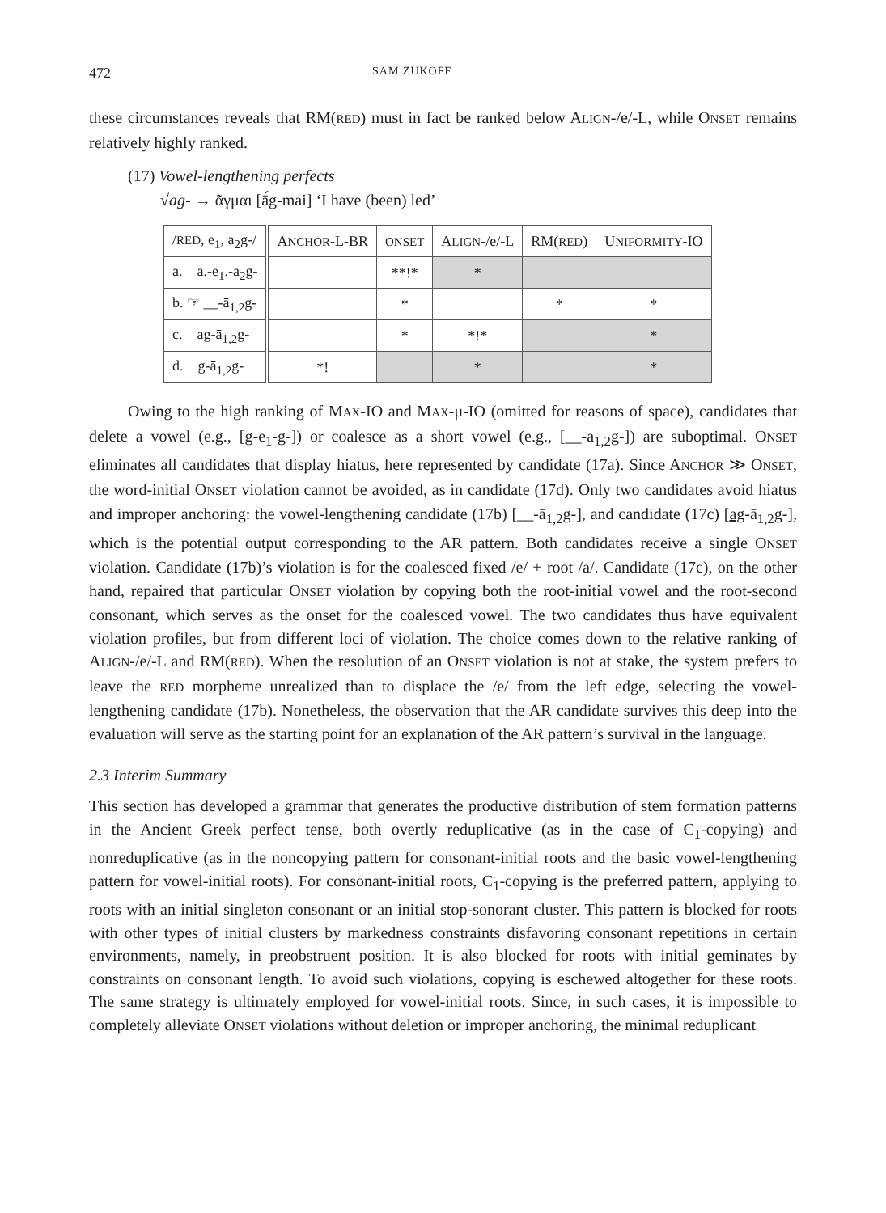472 SAM ZUKOFF
these circumstances reveals that RM(RED) must in fact be ranked below ALIGN-/e/-L, while ONSET remains relatively highly ranked.
(17) Vowel-lengthening perfects
√ag- → ᾶγμαι [ā́g-mai] ‘I have (been) led’
| / RED , e<sub>1</sub>, a<sub>2</sub>g-/ | A NCHOR -L-BR | ONSET | A LIGN -/e/-L | RM( RED ) | U NIFORMITY -IO |
| --- | --- | --- | --- | --- | --- |
| a. a .-e<sub>1</sub>.-a<sub>2</sub>g- | | **!* | * | | |
| b. ☞ __-ā<sub>1,2</sub>g- | | * | | * | * |
| c. ag -ā<sub>1,2</sub>g- | | * | *!* | | * |
| d. g -ā<sub>1,2</sub>g- | *! | | * | | * |
Owing to the high ranking of MAX-IO and MAX-μ-IO (omitted for reasons of space), candidates that delete a vowel (e.g., [g-e<sub>1</sub>-g-]) or coalesce as a short vowel (e.g., [__-a<sub>1,2</sub>g-]) are suboptimal. ONSET eliminates all candidates that display hiatus, here represented by candidate (17a). Since ANCHOR ≫ ONSET, the word-initial ONSET violation cannot be avoided, as in candidate (17d). Only two candidates avoid hiatus and improper anchoring: the vowel-lengthening candidate (17b) [__-ā<sub>1,2</sub>g-], and candidate (17c) [ag-ā<sub>1,2</sub>g-], which is the potential output corresponding to the AR pattern. Both candidates receive a single ONSET violation. Candidate (17b)’s violation is for the coalesced fixed /e/ + root /a/. Candidate (17c), on the other hand, repaired that particular ONSET violation by copying both the root-initial vowel and the root-second consonant, which serves as the onset for the coalesced vowel. The two candidates thus have equivalent violation profiles, but from different loci of violation. The choice comes down to the relative ranking of ALIGN-/e/-L and RM(RED). When the resolution of an ONSET violation is not at stake, the system prefers to leave the RED morpheme unrealized than to displace the /e/ from the left edge, selecting the vowel-lengthening candidate (17b). Nonetheless, the observation that the AR candidate survives this deep into the evaluation will serve as the starting point for an explanation of the AR pattern’s survival in the language.
2.3 Interim Summary
This section has developed a grammar that generates the productive distribution of stem formation patterns in the Ancient Greek perfect tense, both overtly reduplicative (as in the case of C<sub>1</sub>-copying) and nonreduplicative (as in the noncopying pattern for consonant-initial roots and the basic vowel-lengthening pattern for vowel-initial roots). For consonant-initial roots, C<sub>1</sub>-copying is the preferred pattern, applying to roots with an initial singleton consonant or an initial stop-sonorant cluster. This pattern is blocked for roots with other types of initial clusters by markedness constraints disfavoring consonant repetitions in certain environments, namely, in preobstruent position. It is also blocked for roots with initial geminates by constraints on consonant length. To avoid such violations, copying is eschewed altogether for these roots. The same strategy is ultimately employed for vowel-initial roots. Since, in such cases, it is impossible to completely alleviate ONSET violations without deletion or improper anchoring, the minimal reduplicant